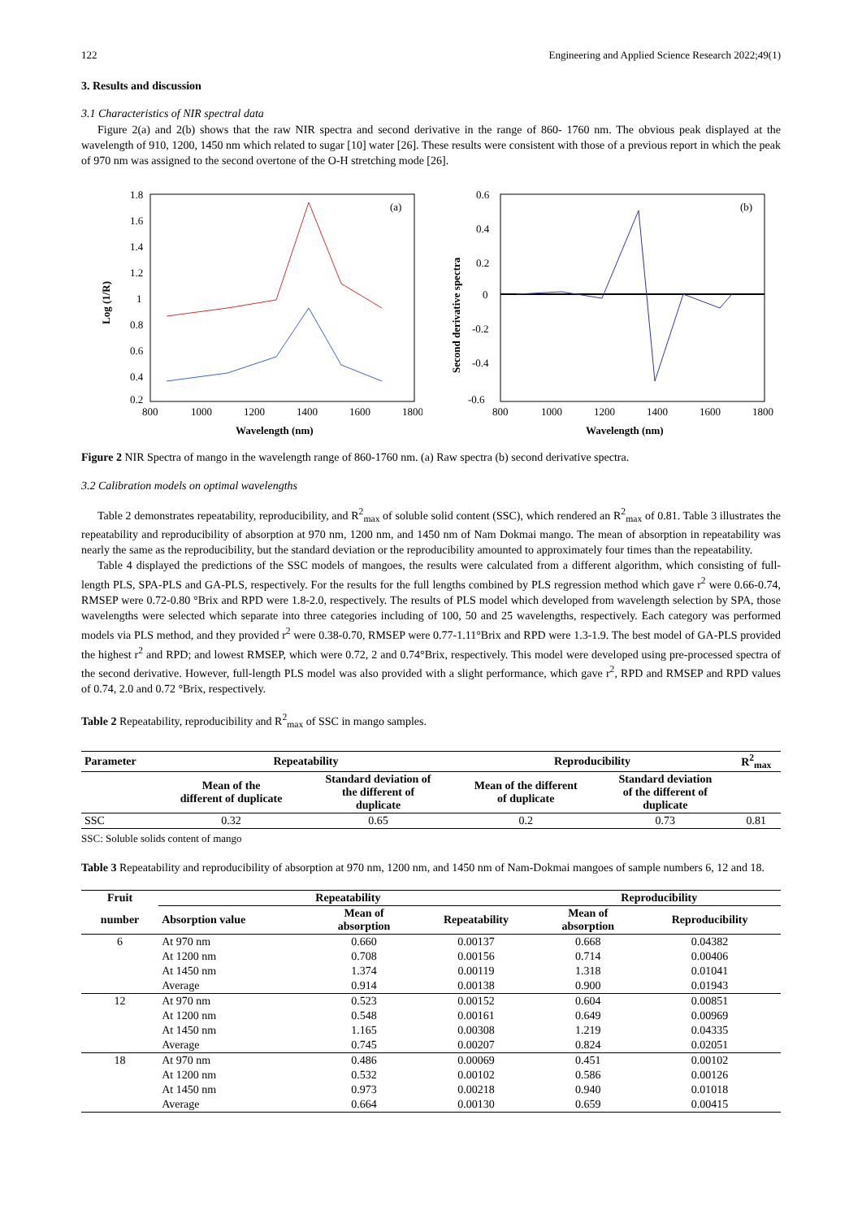122 Engineering and Applied Science Research 2022;49(1)
3. Results and discussion
3.1 Characteristics of NIR spectral data
Figure 2(a) and 2(b) shows that the raw NIR spectra and second derivative in the range of 860- 1760 nm. The obvious peak displayed at the wavelength of 910, 1200, 1450 nm which related to sugar [10] water [26]. These results were consistent with those of a previous report in which the peak of 970 nm was assigned to the second overtone of the O-H stretching mode [26].
1.8
1.6
1.4
1.2
1
0.8
0.6
0.4
0.2
800
1000
1200
1400
1600
1800
(a)
Wavelength (nm)
Log (1/R)
0.6
0.4
0.2
0
-0.2
-0.4
-0.6
800
1000
1200
1400
1600
1800
(b)
Wavelength (nm)
Second derivative spectra
Figure 2 NIR Spectra of mango in the wavelength range of 860-1760 nm. (a) Raw spectra (b) second derivative spectra.
3.2 Calibration models on optimal wavelengths
Table 2 demonstrates repeatability, reproducibility, and R<sup>2</sup><sub>max</sub> of soluble solid content (SSC), which rendered an R<sup>2</sup><sub>max</sub> of 0.81. Table 3 illustrates the repeatability and reproducibility of absorption at 970 nm, 1200 nm, and 1450 nm of Nam Dokmai mango. The mean of absorption in repeatability was nearly the same as the reproducibility, but the standard deviation or the reproducibility amounted to approximately four times than the repeatability.
Table 4 displayed the predictions of the SSC models of mangoes, the results were calculated from a different algorithm, which consisting of full-length PLS, SPA-PLS and GA-PLS, respectively. For the results for the full lengths combined by PLS regression method which gave r<sup>2</sup> were 0.66-0.74, RMSEP were 0.72-0.80 °Brix and RPD were 1.8-2.0, respectively. The results of PLS model which developed from wavelength selection by SPA, those wavelengths were selected which separate into three categories including of 100, 50 and 25 wavelengths, respectively. Each category was performed models via PLS method, and they provided r<sup>2</sup> were 0.38-0.70, RMSEP were 0.77-1.11°Brix and RPD were 1.3-1.9. The best model of GA-PLS provided the highest r<sup>2</sup> and RPD; and lowest RMSEP, which were 0.72, 2 and 0.74°Brix, respectively. This model were developed using pre-processed spectra of the second derivative. However, full-length PLS model was also provided with a slight performance, which gave r<sup>2</sup>, RPD and RMSEP and RPD values of 0.74, 2.0 and 0.72 °Brix, respectively.
Table 2 Repeatability, reproducibility and R<sup>2</sup><sub>max</sub> of SSC in mango samples.
| Parameter | Repeatability | | Reproducibility | | R<sup>2</sup><sub>max</sub> |
| --- | --- | --- | --- | --- | --- |
| | Mean of the different of duplicate | Standard deviation of the different of duplicate | Mean of the different of duplicate | Standard deviation of the different of duplicate | |
| SSC | 0.32 | 0.65 | 0.2 | 0.73 | 0.81 |
SSC: Soluble solids content of mango
Table 3 Repeatability and reproducibility of absorption at 970 nm, 1200 nm, and 1450 nm of Nam-Dokmai mangoes of sample numbers 6, 12 and 18.
| Fruit | Repeatability | | | Reproducibility | |
| --- | --- | --- | --- | --- | --- |
| number | Absorption value | Mean of absorption | Repeatability | Mean of absorption | Reproducibility |
| 6 | At 970 nm | 0.660 | 0.00137 | 0.668 | 0.04382 |
| | At 1200 nm | 0.708 | 0.00156 | 0.714 | 0.00406 |
| | At 1450 nm | 1.374 | 0.00119 | 1.318 | 0.01041 |
| | Average | 0.914 | 0.00138 | 0.900 | 0.01943 |
| 12 | At 970 nm | 0.523 | 0.00152 | 0.604 | 0.00851 |
| | At 1200 nm | 0.548 | 0.00161 | 0.649 | 0.00969 |
| | At 1450 nm | 1.165 | 0.00308 | 1.219 | 0.04335 |
| | Average | 0.745 | 0.00207 | 0.824 | 0.02051 |
| 18 | At 970 nm | 0.486 | 0.00069 | 0.451 | 0.00102 |
| | At 1200 nm | 0.532 | 0.00102 | 0.586 | 0.00126 |
| | At 1450 nm | 0.973 | 0.00218 | 0.940 | 0.01018 |
| | Average | 0.664 | 0.00130 | 0.659 | 0.00415 |